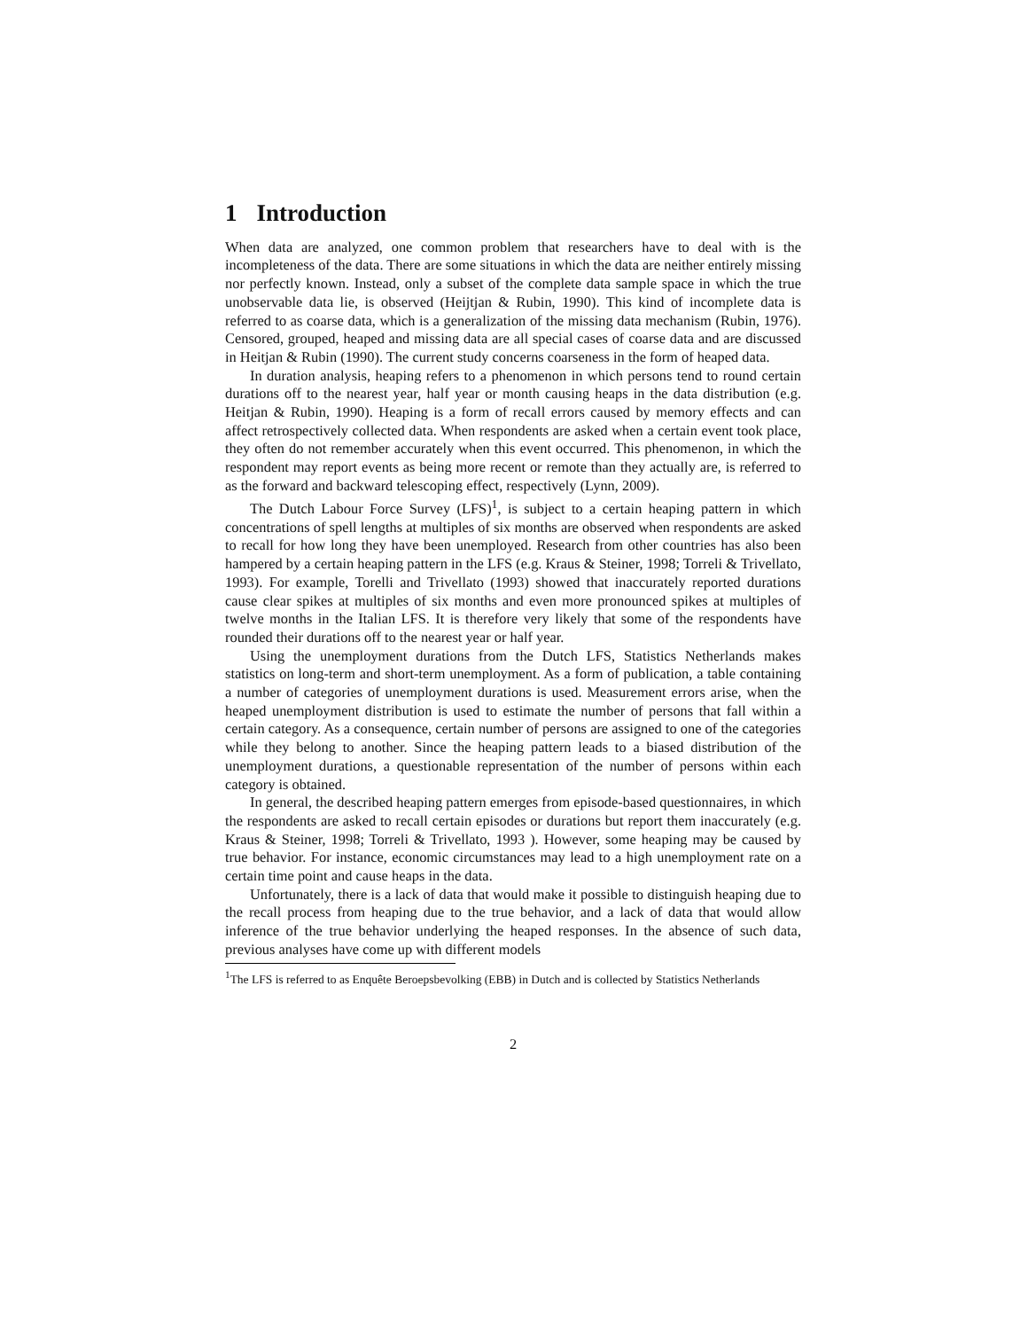1 Introduction
When data are analyzed, one common problem that researchers have to deal with is the incompleteness of the data. There are some situations in which the data are neither entirely missing nor perfectly known. Instead, only a subset of the complete data sample space in which the true unobservable data lie, is observed (Heijtjan & Rubin, 1990). This kind of incomplete data is referred to as coarse data, which is a generalization of the missing data mechanism (Rubin, 1976). Censored, grouped, heaped and missing data are all special cases of coarse data and are discussed in Heitjan & Rubin (1990). The current study concerns coarseness in the form of heaped data.
In duration analysis, heaping refers to a phenomenon in which persons tend to round certain durations off to the nearest year, half year or month causing heaps in the data distribution (e.g. Heitjan & Rubin, 1990). Heaping is a form of recall errors caused by memory effects and can affect retrospectively collected data. When respondents are asked when a certain event took place, they often do not remember accurately when this event occurred. This phenomenon, in which the respondent may report events as being more recent or remote than they actually are, is referred to as the forward and backward telescoping effect, respectively (Lynn, 2009).
The Dutch Labour Force Survey (LFS)<sup>1</sup>, is subject to a certain heaping pattern in which concentrations of spell lengths at multiples of six months are observed when respondents are asked to recall for how long they have been unemployed. Research from other countries has also been hampered by a certain heaping pattern in the LFS (e.g. Kraus & Steiner, 1998; Torreli & Trivellato, 1993). For example, Torelli and Trivellato (1993) showed that inaccurately reported durations cause clear spikes at multiples of six months and even more pronounced spikes at multiples of twelve months in the Italian LFS. It is therefore very likely that some of the respondents have rounded their durations off to the nearest year or half year.
Using the unemployment durations from the Dutch LFS, Statistics Netherlands makes statistics on long-term and short-term unemployment. As a form of publication, a table containing a number of categories of unemployment durations is used. Measurement errors arise, when the heaped unemployment distribution is used to estimate the number of persons that fall within a certain category. As a consequence, certain number of persons are assigned to one of the categories while they belong to another. Since the heaping pattern leads to a biased distribution of the unemployment durations, a questionable representation of the number of persons within each category is obtained.
In general, the described heaping pattern emerges from episode-based questionnaires, in which the respondents are asked to recall certain episodes or durations but report them inaccurately (e.g. Kraus & Steiner, 1998; Torreli & Trivellato, 1993 ). However, some heaping may be caused by true behavior. For instance, economic circumstances may lead to a high unemployment rate on a certain time point and cause heaps in the data.
Unfortunately, there is a lack of data that would make it possible to distinguish heaping due to the recall process from heaping due to the true behavior, and a lack of data that would allow inference of the true behavior underlying the heaped responses. In the absence of such data, previous analyses have come up with different models
<sup>1</sup> The LFS is referred to as Enquête Beroepsbevolking (EBB) in Dutch and is collected by Statistics Netherlands
2